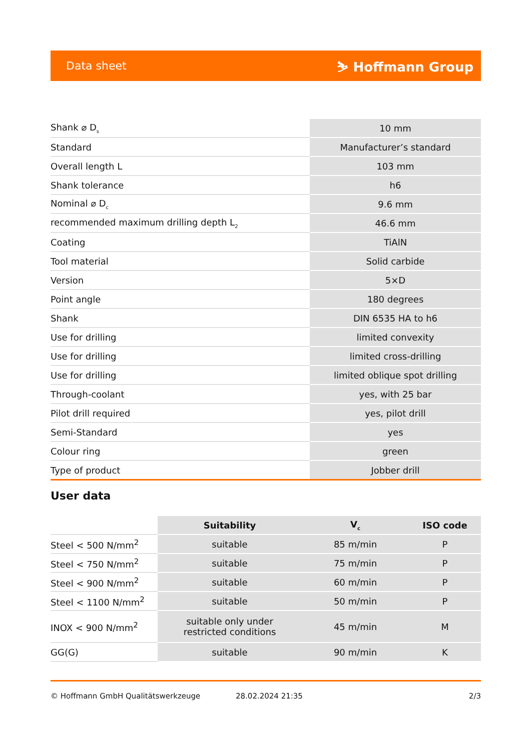Data sheet ⛷ Hoffmann Group
| Shank ⌀ D<sub>s</sub> | 10 mm |
| Standard | Manufacturer’s standard |
| Overall length L | 103 mm |
| Shank tolerance | h6 |
| Nominal ⌀ D<sub>c</sub> | 9.6 mm |
| recommended maximum drilling depth L<sub>2</sub> | 46.6 mm |
| Coating | TiAlN |
| Tool material | Solid carbide |
| Version | 5×D |
| Point angle | 180 degrees |
| Shank | DIN 6535 HA to h6 |
| Use for drilling | limited convexity |
| Use for drilling | limited cross-drilling |
| Use for drilling | limited oblique spot drilling |
| Through-coolant | yes, with 25 bar |
| Pilot drill required | yes, pilot drill |
| Semi-Standard | yes |
| Colour ring | green |
| Type of product | Jobber drill |
User data
| | Suitability | V<sub>c</sub> | ISO code |
| --- | --- | --- | --- |
| Steel < 500 N/mm<sup>2</sup> | suitable | 85 m/min | P |
| Steel < 750 N/mm<sup>2</sup> | suitable | 75 m/min | P |
| Steel < 900 N/mm<sup>2</sup> | suitable | 60 m/min | P |
| Steel < 1100 N/mm<sup>2</sup> | suitable | 50 m/min | P |
| INOX < 900 N/mm<sup>2</sup> | suitable only under restricted conditions | 45 m/min | M |
| GG(G) | suitable | 90 m/min | K |
© Hoffmann GmbH Qualitätswerkzeuge 28.02.2024 21:35 2/3